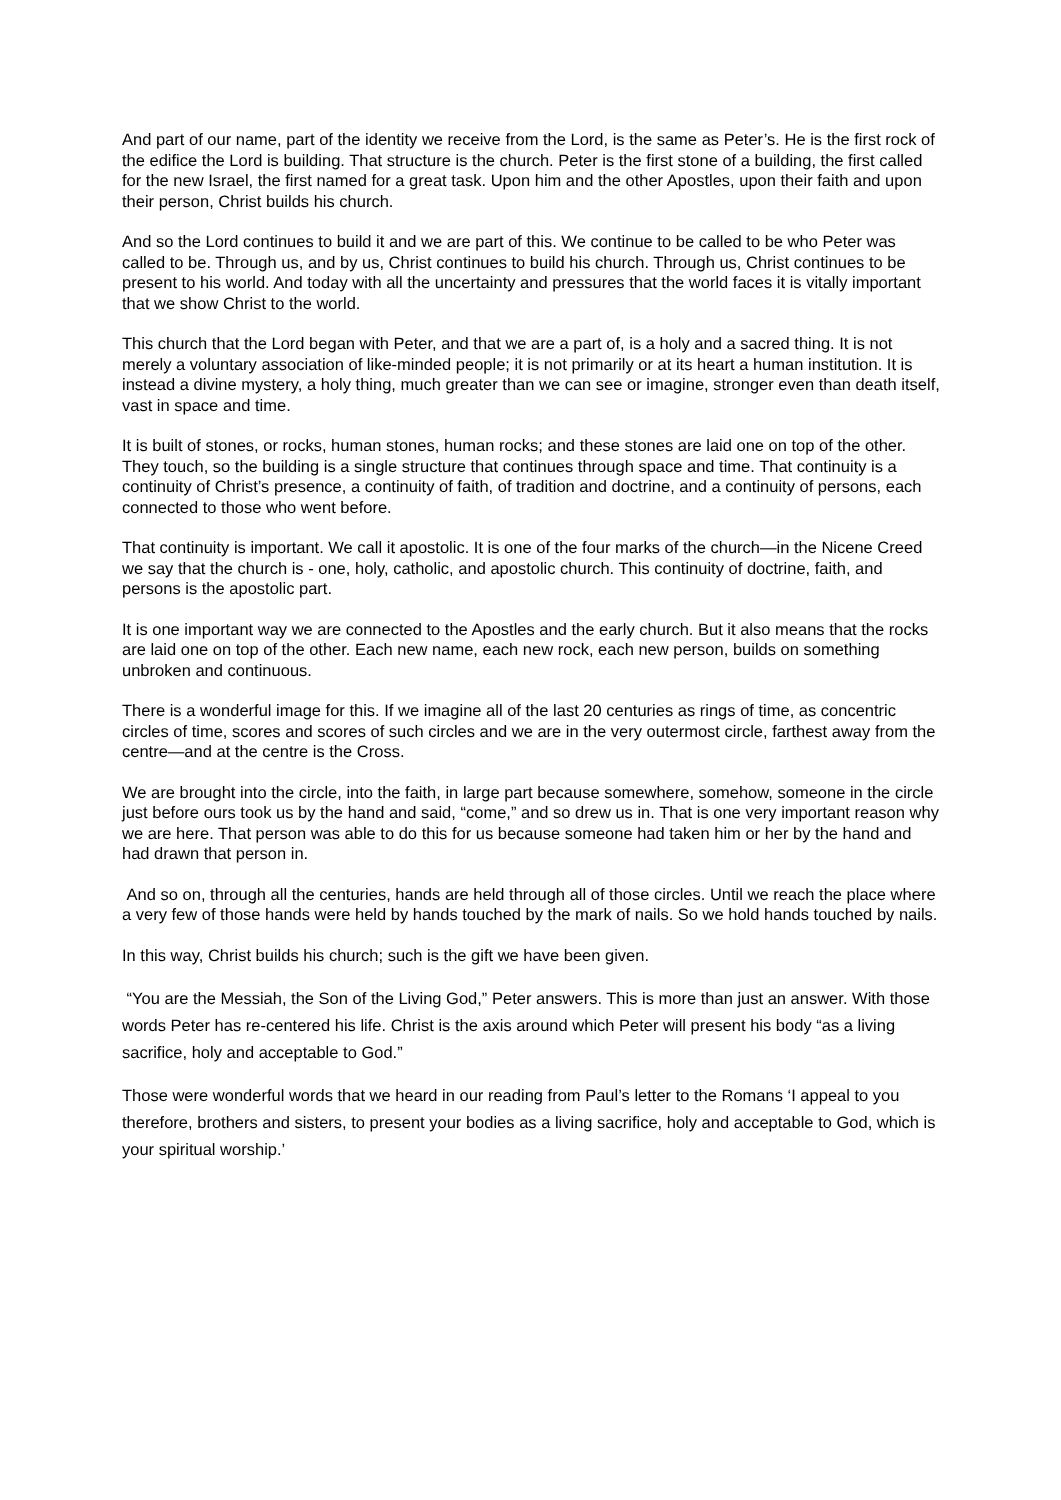And part of our name, part of the identity we receive from the Lord, is the same as Peter’s. He is the first rock of the edifice the Lord is building. That structure is the church. Peter is the first stone of a building, the first called for the new Israel, the first named for a great task. Upon him and the other Apostles, upon their faith and upon their person, Christ builds his church.
And so the Lord continues to build it and we are part of this. We continue to be called to be who Peter was called to be. Through us, and by us, Christ continues to build his church. Through us, Christ continues to be present to his world. And today with all the uncertainty and pressures that the world faces it is vitally important that we show Christ to the world.
This church that the Lord began with Peter, and that we are a part of, is a holy and a sacred thing. It is not merely a voluntary association of like-minded people; it is not primarily or at its heart a human institution. It is instead a divine mystery, a holy thing, much greater than we can see or imagine, stronger even than death itself, vast in space and time.
It is built of stones, or rocks, human stones, human rocks; and these stones are laid one on top of the other. They touch, so the building is a single structure that continues through space and time. That continuity is a continuity of Christ’s presence, a continuity of faith, of tradition and doctrine, and a continuity of persons, each connected to those who went before.
That continuity is important. We call it apostolic. It is one of the four marks of the church—in the Nicene Creed we say that the church is - one, holy, catholic, and apostolic church. This continuity of doctrine, faith, and persons is the apostolic part.
It is one important way we are connected to the Apostles and the early church. But it also means that the rocks are laid one on top of the other. Each new name, each new rock, each new person, builds on something unbroken and continuous.
There is a wonderful image for this. If we imagine all of the last 20 centuries as rings of time, as concentric circles of time, scores and scores of such circles and we are in the very outermost circle, farthest away from the centre—and at the centre is the Cross.
We are brought into the circle, into the faith, in large part because somewhere, somehow, someone in the circle just before ours took us by the hand and said, “come,” and so drew us in. That is one very important reason why we are here. That person was able to do this for us because someone had taken him or her by the hand and had drawn that person in.
And so on, through all the centuries, hands are held through all of those circles. Until we reach the place where a very few of those hands were held by hands touched by the mark of nails. So we hold hands touched by nails.
In this way, Christ builds his church; such is the gift we have been given.
“You are the Messiah, the Son of the Living God,” Peter answers. This is more than just an answer. With those words Peter has re-centered his life. Christ is the axis around which Peter will present his body “as a living sacrifice, holy and acceptable to God.”
Those were wonderful words that we heard in our reading from Paul’s letter to the Romans ‘I appeal to you therefore, brothers and sisters, to present your bodies as a living sacrifice, holy and acceptable to God, which is your spiritual worship.’